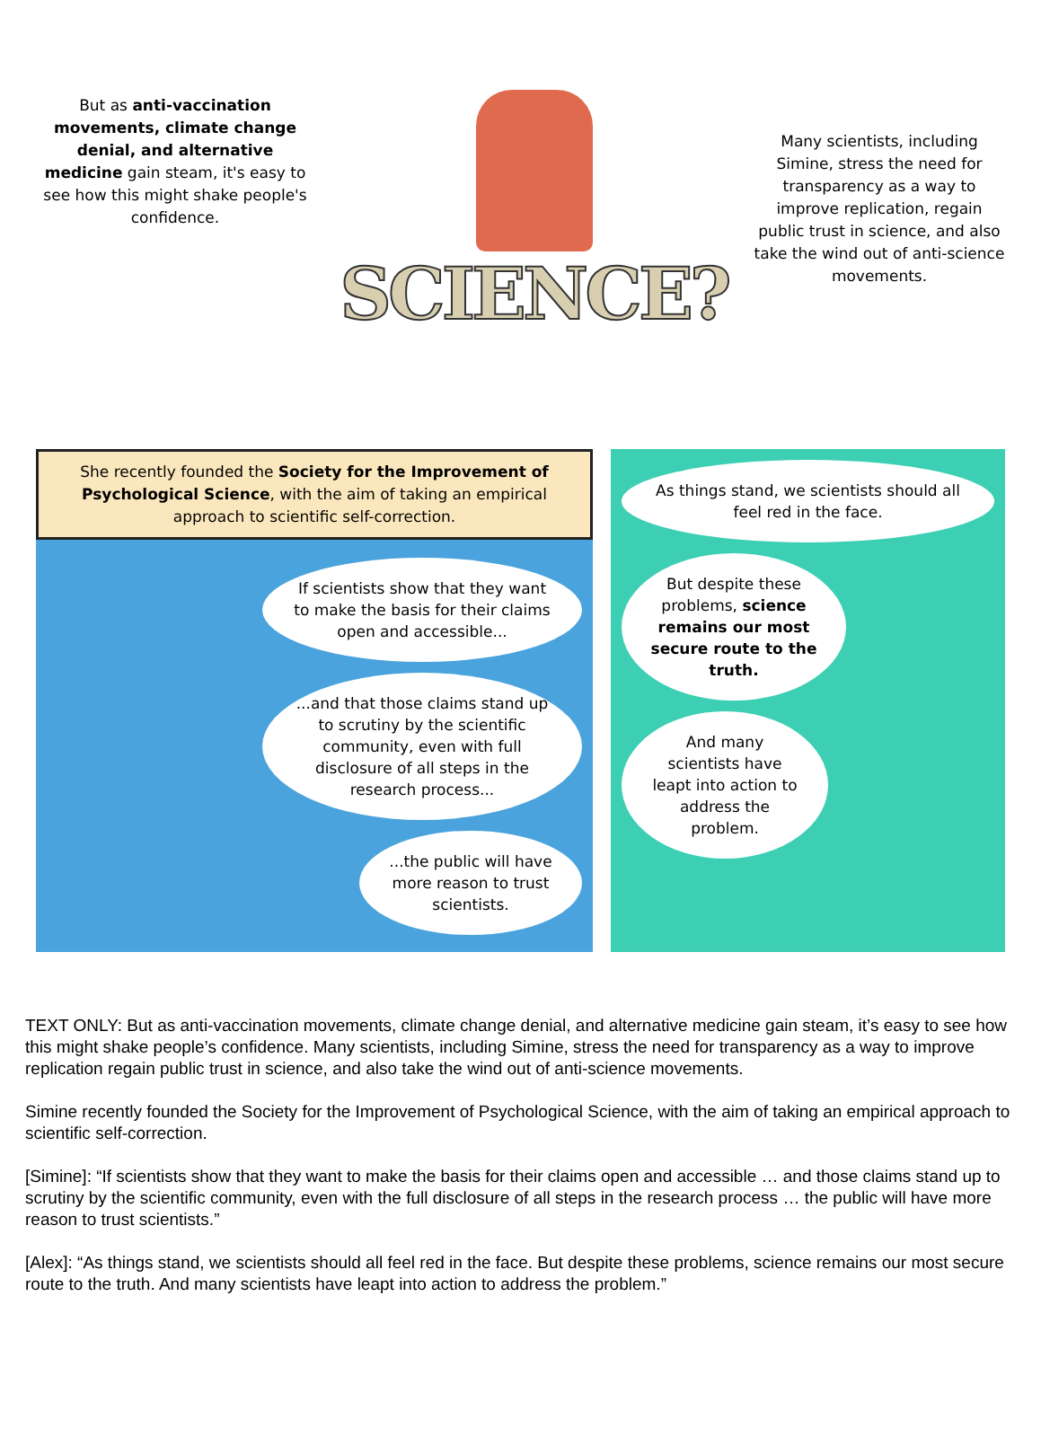But as anti-vaccination movements, climate change denial, and alternative medicine gain steam, it's easy to see how this might shake people's confidence.
SCIENCE?
Many scientists, including Simine, stress the need for transparency as a way to improve replication, regain public trust in science, and also take the wind out of anti-science movements.
She recently founded the Society for the Improvement of Psychological Science, with the aim of taking an empirical approach to scientific self-correction.
If scientists show that they want to make the basis for their claims open and accessible...
...and that those claims stand up to scrutiny by the scientific community, even with full disclosure of all steps in the research process...
...the public will have more reason to trust scientists.
As things stand, we scientists should all feel red in the face.
But despite these problems, science remains our most secure route to the truth.
And many scientists have leapt into action to address the problem.
TEXT ONLY: But as anti-vaccination movements, climate change denial, and alternative medicine gain steam, it’s easy to see how this might shake people’s confidence. Many scientists, including Simine, stress the need for transparency as a way to improve replication regain public trust in science, and also take the wind out of anti-science movements.
Simine recently founded the Society for the Improvement of Psychological Science, with the aim of taking an empirical approach to scientific self-correction.
[Simine]: “If scientists show that they want to make the basis for their claims open and accessible … and those claims stand up to scrutiny by the scientific community, even with the full disclosure of all steps in the research process … the public will have more reason to trust scientists.”
[Alex]: “As things stand, we scientists should all feel red in the face. But despite these problems, science remains our most secure route to the truth. And many scientists have leapt into action to address the problem.”